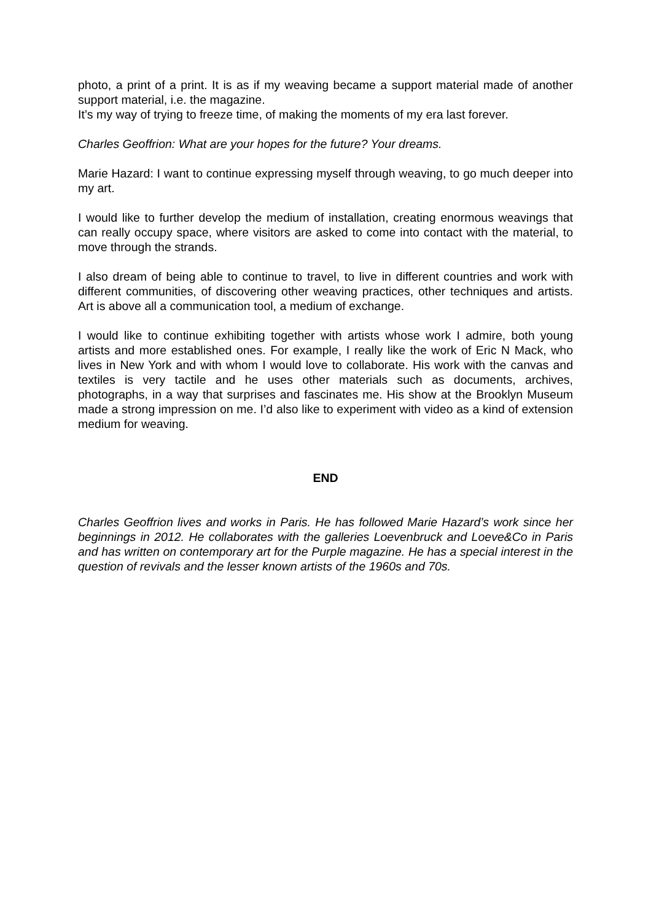photo, a print of a print. It is as if my weaving became a support material made of another support material, i.e. the magazine.
It’s my way of trying to freeze time, of making the moments of my era last forever.
Charles Geoffrion: What are your hopes for the future? Your dreams.
Marie Hazard: I want to continue expressing myself through weaving, to go much deeper into my art.
I would like to further develop the medium of installation, creating enormous weavings that can really occupy space, where visitors are asked to come into contact with the material, to move through the strands.
I also dream of being able to continue to travel, to live in different countries and work with different communities, of discovering other weaving practices, other techniques and artists. Art is above all a communication tool, a medium of exchange.
I would like to continue exhibiting together with artists whose work I admire, both young artists and more established ones. For example, I really like the work of Eric N Mack, who lives in New York and with whom I would love to collaborate. His work with the canvas and textiles is very tactile and he uses other materials such as documents, archives, photographs, in a way that surprises and fascinates me. His show at the Brooklyn Museum made a strong impression on me. I’d also like to experiment with video as a kind of extension medium for weaving.
END
Charles Geoffrion lives and works in Paris. He has followed Marie Hazard’s work since her beginnings in 2012. He collaborates with the galleries Loevenbruck and Loeve&Co in Paris and has written on contemporary art for the Purple magazine. He has a special interest in the question of revivals and the lesser known artists of the 1960s and 70s.